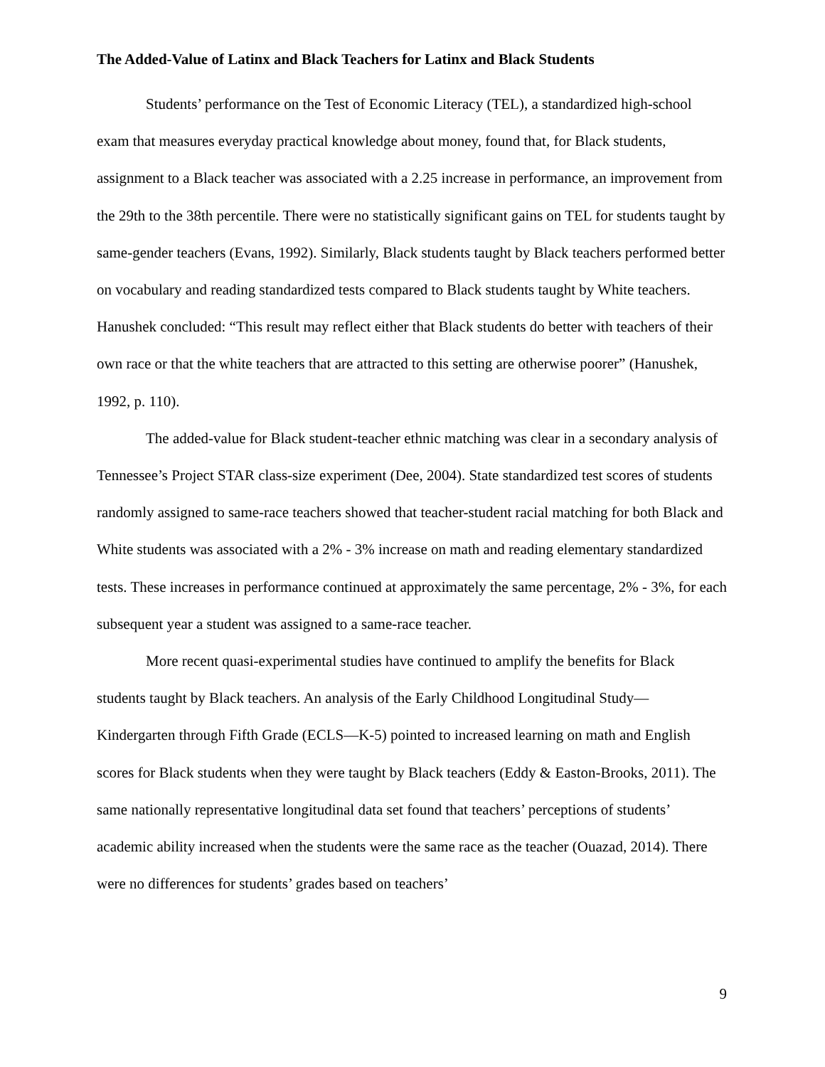The Added-Value of Latinx and Black Teachers for Latinx and Black Students
Students’ performance on the Test of Economic Literacy (TEL), a standardized high-school exam that measures everyday practical knowledge about money, found that, for Black students, assignment to a Black teacher was associated with a 2.25 increase in performance, an improvement from the 29th to the 38th percentile. There were no statistically significant gains on TEL for students taught by same-gender teachers (Evans, 1992). Similarly, Black students taught by Black teachers performed better on vocabulary and reading standardized tests compared to Black students taught by White teachers. Hanushek concluded: “This result may reflect either that Black students do better with teachers of their own race or that the white teachers that are attracted to this setting are otherwise poorer” (Hanushek, 1992, p. 110).
The added-value for Black student-teacher ethnic matching was clear in a secondary analysis of Tennessee’s Project STAR class-size experiment (Dee, 2004). State standardized test scores of students randomly assigned to same-race teachers showed that teacher-student racial matching for both Black and White students was associated with a 2% - 3% increase on math and reading elementary standardized tests. These increases in performance continued at approximately the same percentage, 2% - 3%, for each subsequent year a student was assigned to a same-race teacher.
More recent quasi-experimental studies have continued to amplify the benefits for Black students taught by Black teachers. An analysis of the Early Childhood Longitudinal Study—Kindergarten through Fifth Grade (ECLS—K-5) pointed to increased learning on math and English scores for Black students when they were taught by Black teachers (Eddy & Easton-Brooks, 2011). The same nationally representative longitudinal data set found that teachers’ perceptions of students’ academic ability increased when the students were the same race as the teacher (Ouazad, 2014). There were no differences for students’ grades based on teachers’
9